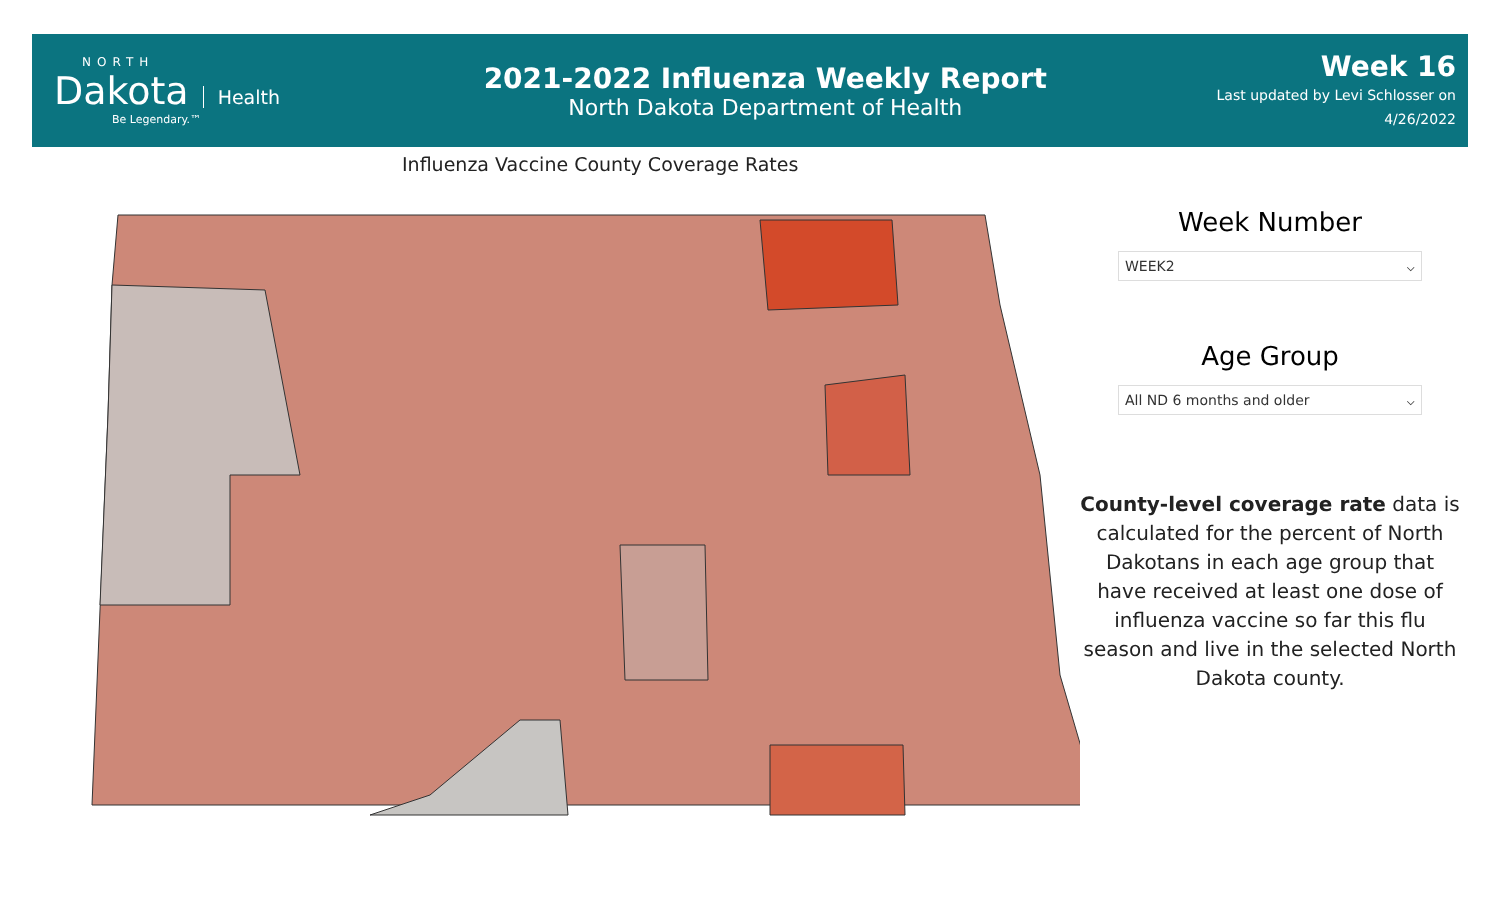NORTH
Dakota Health
Be Legendary.™
2021-2022 Influenza Weekly Report
North Dakota Department of Health
Week 16
Last updated by Levi Schlosser on
4/26/2022
Influenza Vaccine County Coverage Rates
Week Number
WEEK2 ⌵
Age Group
All ND 6 months and older ⌵
County-level coverage rate data is calculated for the percent of North Dakotans in each age group that have received at least one dose of influenza vaccine so far this flu season and live in the selected North Dakota county.